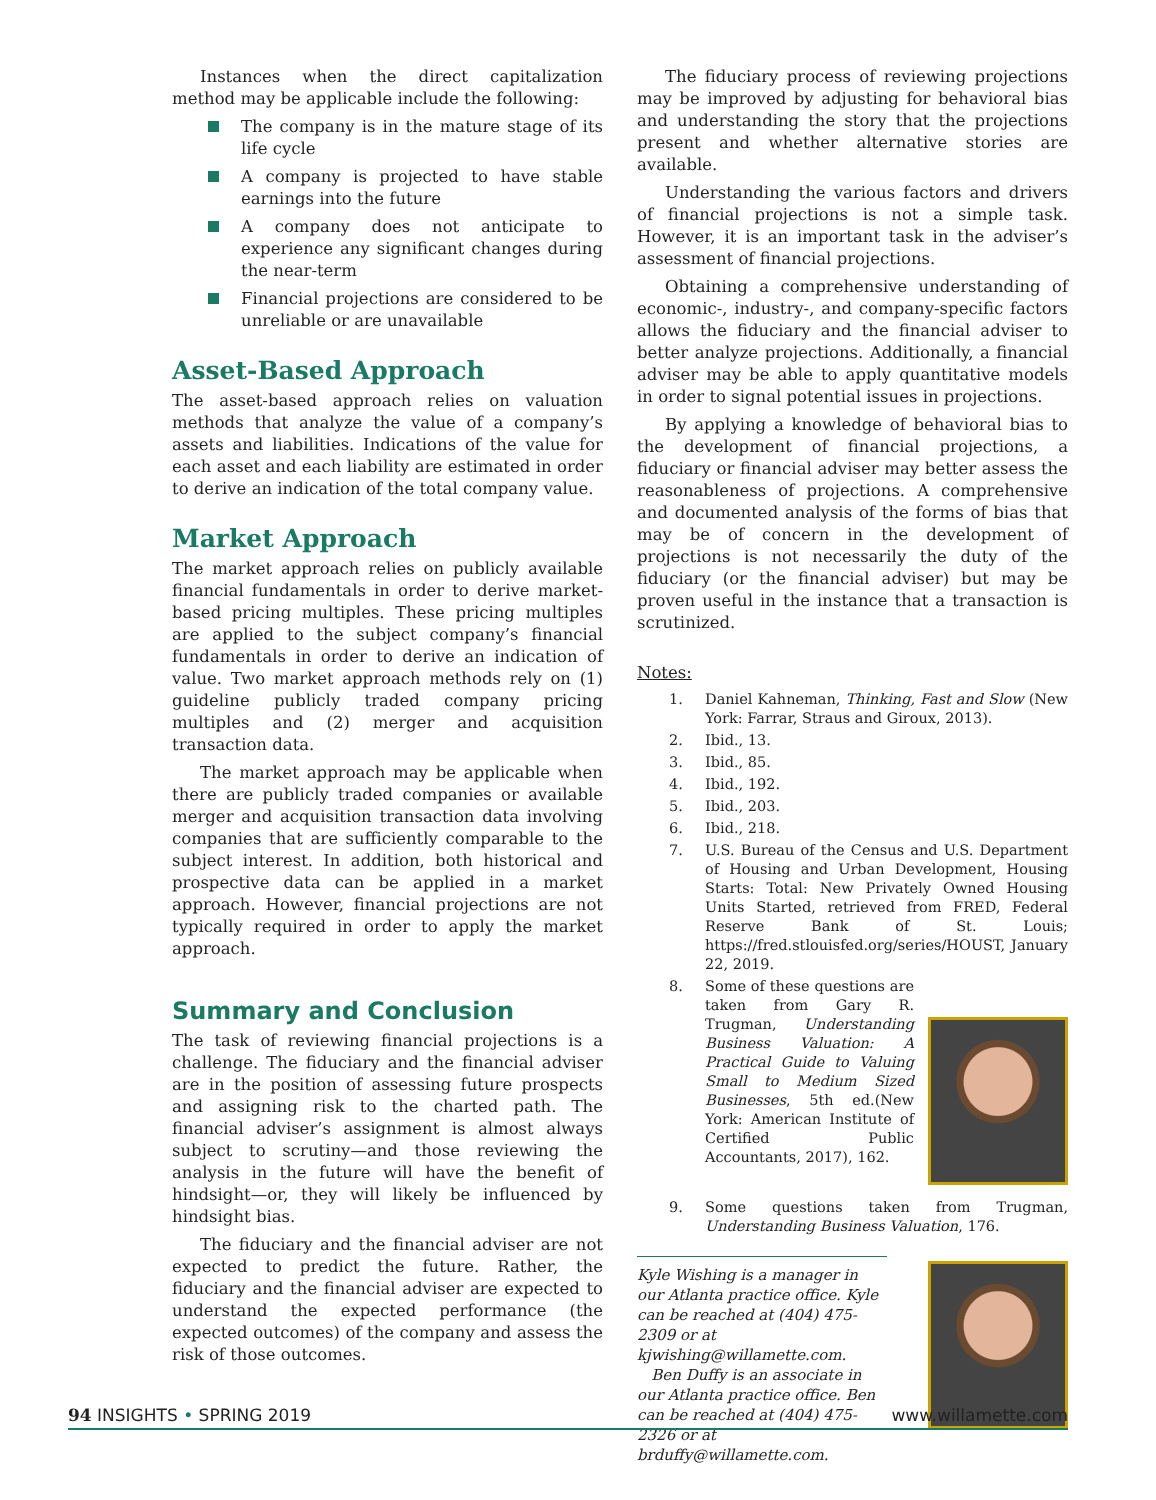Instances when the direct capitalization method may be applicable include the following:
The company is in the mature stage of its life cycle
A company is projected to have stable earnings into the future
A company does not anticipate to experience any significant changes during the near-term
Financial projections are considered to be unreliable or are unavailable
Asset-Based Approach
The asset-based approach relies on valuation methods that analyze the value of a company’s assets and liabilities. Indications of the value for each asset and each liability are estimated in order to derive an indication of the total company value.
Market Approach
The market approach relies on publicly available financial fundamentals in order to derive market-based pricing multiples. These pricing multiples are applied to the subject company’s financial fundamentals in order to derive an indication of value. Two market approach methods rely on (1) guideline publicly traded company pricing multiples and (2) merger and acquisition transaction data.
The market approach may be applicable when there are publicly traded companies or available merger and acquisition transaction data involving companies that are sufficiently comparable to the subject interest. In addition, both historical and prospective data can be applied in a market approach. However, financial projections are not typically required in order to apply the market approach.
Summary and Conclusion
The task of reviewing financial projections is a challenge. The fiduciary and the financial adviser are in the position of assessing future prospects and assigning risk to the charted path. The financial adviser’s assignment is almost always subject to scrutiny—and those reviewing the analysis in the future will have the benefit of hindsight—or, they will likely be influenced by hindsight bias.
The fiduciary and the financial adviser are not expected to predict the future. Rather, the fiduciary and the financial adviser are expected to understand the expected performance (the expected outcomes) of the company and assess the risk of those outcomes.
The fiduciary process of reviewing projections may be improved by adjusting for behavioral bias and understanding the story that the projections present and whether alternative stories are available.
Understanding the various factors and drivers of financial projections is not a simple task. However, it is an important task in the adviser’s assessment of financial projections.
Obtaining a comprehensive understanding of economic-, industry-, and company-specific factors allows the fiduciary and the financial adviser to better analyze projections. Additionally, a financial adviser may be able to apply quantitative models in order to signal potential issues in projections.
By applying a knowledge of behavioral bias to the development of financial projections, a fiduciary or financial adviser may better assess the reasonableness of projections. A comprehensive and documented analysis of the forms of bias that may be of concern in the development of projections is not necessarily the duty of the fiduciary (or the financial adviser) but may be proven useful in the instance that a transaction is scrutinized.
Notes:
1. Daniel Kahneman, Thinking, Fast and Slow (New York: Farrar, Straus and Giroux, 2013).
2. Ibid., 13.
3. Ibid., 85.
4. Ibid., 192.
5. Ibid., 203.
6. Ibid., 218.
7. U.S. Bureau of the Census and U.S. Department of Housing and Urban Development, Housing Starts: Total: New Privately Owned Housing Units Started, retrieved from FRED, Federal Reserve Bank of St. Louis; https://fred.stlouisfed.org/series/HOUST, January 22, 2019.
8. Some of these questions are taken from Gary R. Trugman, Understanding Business Valuation: A Practical Guide to Valuing Small to Medium Sized Businesses, 5th ed.(New York: American Institute of Certified Public Accountants, 2017), 162.
9. Some questions taken from Trugman, Understanding Business Valuation, 176.
Kyle Wishing is a manager in our Atlanta practice office. Kyle can be reached at (404) 475-2309 or at kjwishing@willamette.com.
Ben Duffy is an associate in our Atlanta practice office. Ben can be reached at (404) 475-2326 or at brduffy@willamette.com.
94 INSIGHTS • SPRING 2019 www.willamette.com